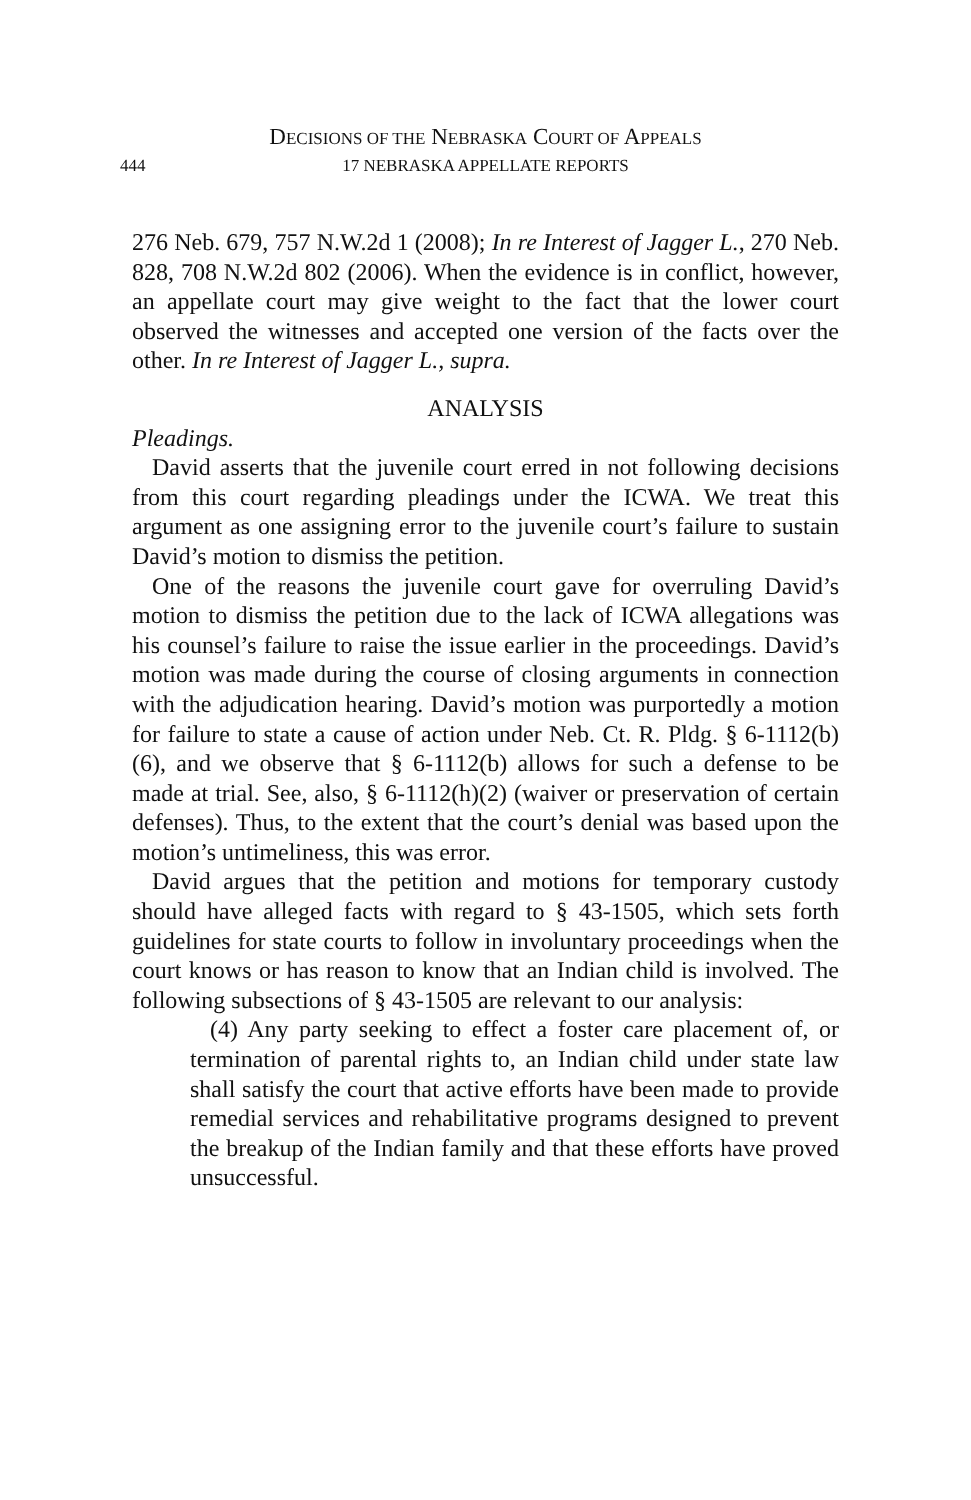DECISIONS OF THE NEBRASKA COURT OF APPEALS
444 17 NEBRASKA APPELLATE REPORTS
276 Neb. 679, 757 N.W.2d 1 (2008); In re Interest of Jagger L., 270 Neb. 828, 708 N.W.2d 802 (2006). When the evidence is in conflict, however, an appellate court may give weight to the fact that the lower court observed the witnesses and accepted one version of the facts over the other. In re Interest of Jagger L., supra.
ANALYSIS
Pleadings.
David asserts that the juvenile court erred in not following decisions from this court regarding pleadings under the ICWA. We treat this argument as one assigning error to the juvenile court’s failure to sustain David’s motion to dismiss the petition.
One of the reasons the juvenile court gave for overruling David’s motion to dismiss the petition due to the lack of ICWA allegations was his counsel’s failure to raise the issue earlier in the proceedings. David’s motion was made during the course of closing arguments in connection with the adjudication hearing. David’s motion was purportedly a motion for failure to state a cause of action under Neb. Ct. R. Pldg. § 6-1112(b)(6), and we observe that § 6-1112(b) allows for such a defense to be made at trial. See, also, § 6-1112(h)(2) (waiver or preservation of certain defenses). Thus, to the extent that the court’s denial was based upon the motion’s untimeliness, this was error.
David argues that the petition and motions for temporary custody should have alleged facts with regard to § 43-1505, which sets forth guidelines for state courts to follow in involuntary proceedings when the court knows or has reason to know that an Indian child is involved. The following subsections of § 43-1505 are relevant to our analysis:
(4) Any party seeking to effect a foster care placement of, or termination of parental rights to, an Indian child under state law shall satisfy the court that active efforts have been made to provide remedial services and rehabilitative programs designed to prevent the breakup of the Indian family and that these efforts have proved unsuccessful.